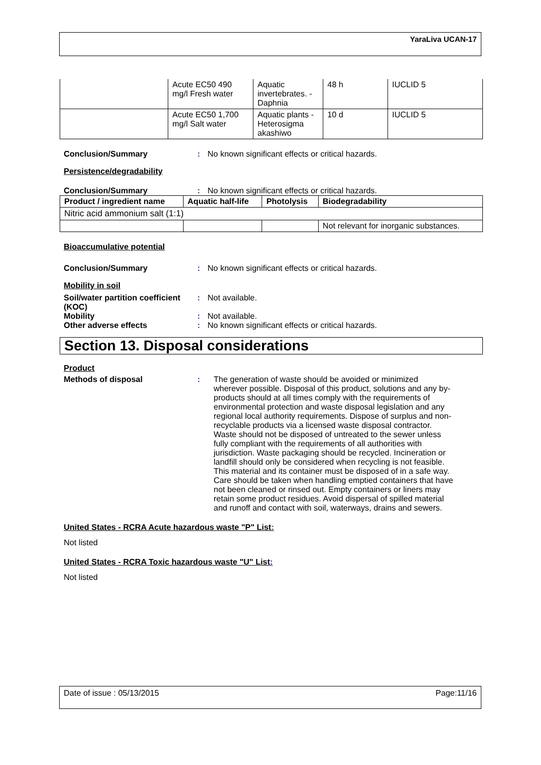YaraLiva UCAN-17
| | Acute EC50 490 mg/l Fresh water | Aquatic invertebrates. - Daphnia | 48 h | IUCLID 5 |
| | Acute EC50 1,700 mg/l Salt water | Aquatic plants - Heterosigma akashiwo | 10 d | IUCLID 5 |
Conclusion/Summary : No known significant effects or critical hazards.
Persistence/degradability
Conclusion/Summary : No known significant effects or critical hazards.
| Product / ingredient name | Aquatic half-life | Photolysis | Biodegradability |
| --- | --- | --- | --- |
| Nitric acid ammonium salt (1:1) | | | |
| | | | Not relevant for inorganic substances. |
Bioaccumulative potential
Conclusion/Summary : No known significant effects or critical hazards.
Mobility in soil
Soil/water partition coefficient (KOC)
: Not available.
Mobility : Not available.
Other adverse effects : No known significant effects or critical hazards.
Section 13. Disposal considerations
Product
Methods of disposal : The generation of waste should be avoided or minimized wherever possible. Disposal of this product, solutions and any by-products should at all times comply with the requirements of environmental protection and waste disposal legislation and any regional local authority requirements. Dispose of surplus and non-recyclable products via a licensed waste disposal contractor. Waste should not be disposed of untreated to the sewer unless fully compliant with the requirements of all authorities with jurisdiction. Waste packaging should be recycled. Incineration or landfill should only be considered when recycling is not feasible. This material and its container must be disposed of in a safe way. Care should be taken when handling emptied containers that have not been cleaned or rinsed out. Empty containers or liners may retain some product residues. Avoid dispersal of spilled material and runoff and contact with soil, waterways, drains and sewers.
United States - RCRA Acute hazardous waste "P" List:
Not listed
United States - RCRA Toxic hazardous waste "U" List:
Not listed
Date of issue : 05/13/2015 Page:11/16